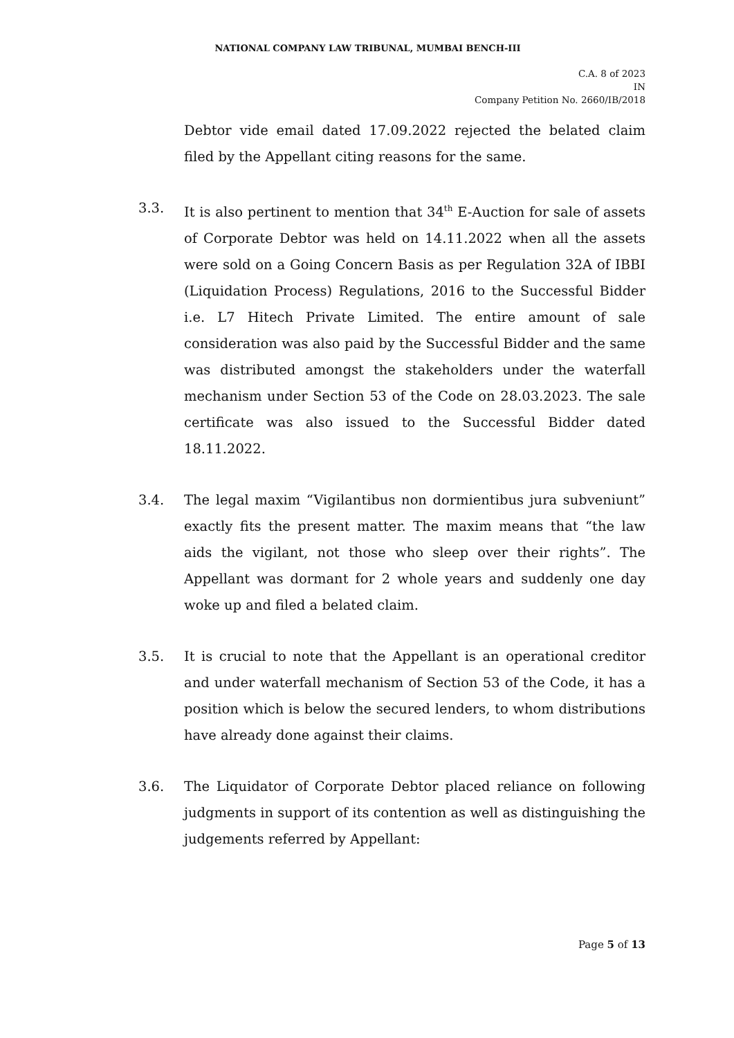NATIONAL COMPANY LAW TRIBUNAL, MUMBAI BENCH-III
C.A. 8 of 2023
IN
Company Petition No. 2660/IB/2018
Debtor vide email dated 17.09.2022 rejected the belated claim filed by the Appellant citing reasons for the same.
3.3. It is also pertinent to mention that 34<sup>th</sup> E-Auction for sale of assets of Corporate Debtor was held on 14.11.2022 when all the assets were sold on a Going Concern Basis as per Regulation 32A of IBBI (Liquidation Process) Regulations, 2016 to the Successful Bidder i.e. L7 Hitech Private Limited. The entire amount of sale consideration was also paid by the Successful Bidder and the same was distributed amongst the stakeholders under the waterfall mechanism under Section 53 of the Code on 28.03.2023. The sale certificate was also issued to the Successful Bidder dated 18.11.2022.
3.4. The legal maxim “Vigilantibus non dormientibus jura subveniunt” exactly fits the present matter. The maxim means that “the law aids the vigilant, not those who sleep over their rights”. The Appellant was dormant for 2 whole years and suddenly one day woke up and filed a belated claim.
3.5. It is crucial to note that the Appellant is an operational creditor and under waterfall mechanism of Section 53 of the Code, it has a position which is below the secured lenders, to whom distributions have already done against their claims.
3.6. The Liquidator of Corporate Debtor placed reliance on following judgments in support of its contention as well as distinguishing the judgements referred by Appellant:
Page 5 of 13